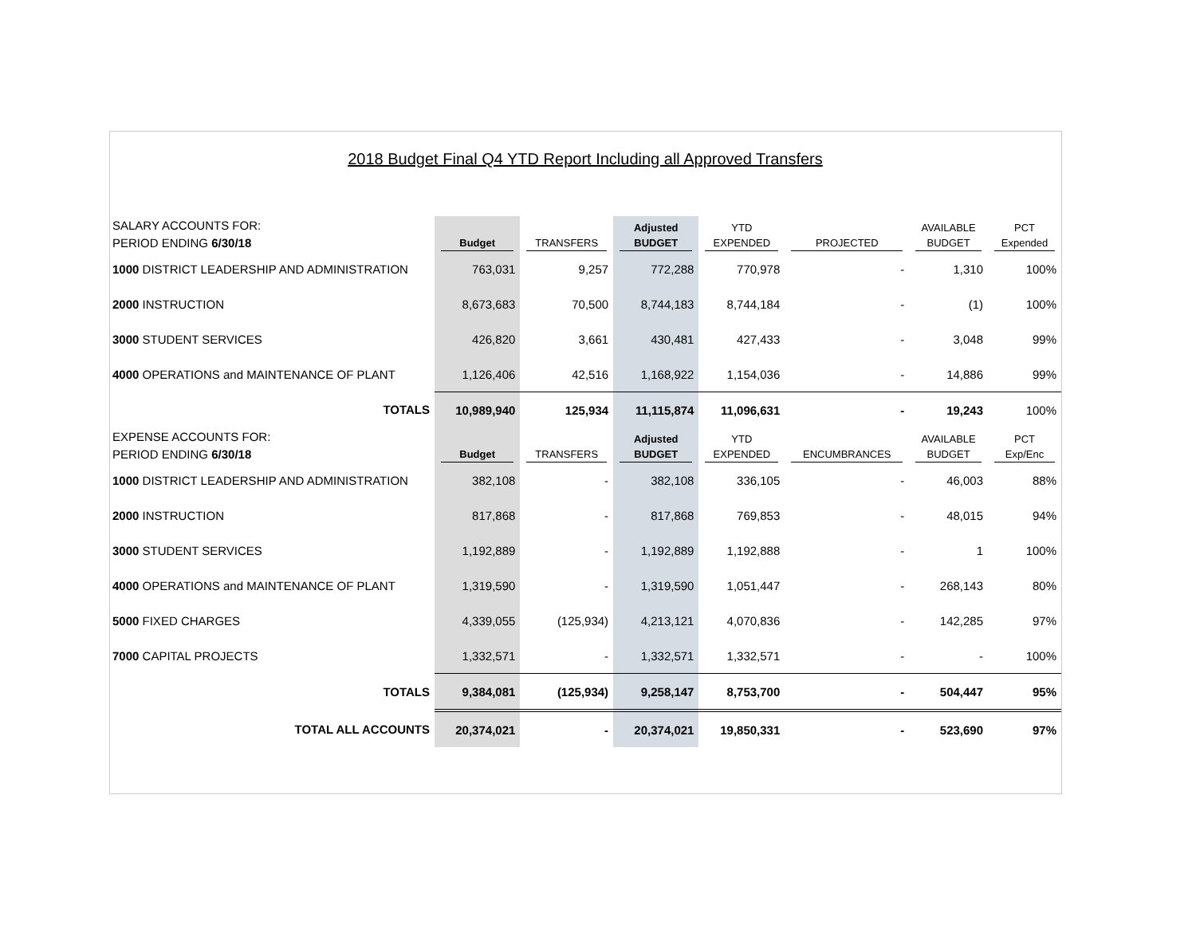2018 Budget Final Q4 YTD Report Including all Approved Transfers
| SALARY ACCOUNTS FOR: | | | Adjusted | YTD | | AVAILABLE | PCT |
| PERIOD ENDING 6/30/18 | Budget | TRANSFERS | BUDGET | EXPENDED | PROJECTED | BUDGET | Expended |
| 1000 DISTRICT LEADERSHIP AND ADMINISTRATION | 763,031 | 9,257 | 772,288 | 770,978 | - | 1,310 | 100% |
| 2000 INSTRUCTION | 8,673,683 | 70,500 | 8,744,183 | 8,744,184 | - | (1) | 100% |
| 3000 STUDENT SERVICES | 426,820 | 3,661 | 430,481 | 427,433 | - | 3,048 | 99% |
| 4000 OPERATIONS and MAINTENANCE OF PLANT | 1,126,406 | 42,516 | 1,168,922 | 1,154,036 | - | 14,886 | 99% |
| TOTALS | 10,989,940 | 125,934 | 11,115,874 | 11,096,631 | - | 19,243 | 100% |
| EXPENSE ACCOUNTS FOR: | | | Adjusted | YTD | | AVAILABLE | PCT |
| PERIOD ENDING 6/30/18 | Budget | TRANSFERS | BUDGET | EXPENDED | ENCUMBRANCES | BUDGET | Exp/Enc |
| 1000 DISTRICT LEADERSHIP AND ADMINISTRATION | 382,108 | - | 382,108 | 336,105 | - | 46,003 | 88% |
| 2000 INSTRUCTION | 817,868 | - | 817,868 | 769,853 | - | 48,015 | 94% |
| 3000 STUDENT SERVICES | 1,192,889 | - | 1,192,889 | 1,192,888 | - | 1 | 100% |
| 4000 OPERATIONS and MAINTENANCE OF PLANT | 1,319,590 | - | 1,319,590 | 1,051,447 | - | 268,143 | 80% |
| 5000 FIXED CHARGES | 4,339,055 | (125,934) | 4,213,121 | 4,070,836 | - | 142,285 | 97% |
| 7000 CAPITAL PROJECTS | 1,332,571 | - | 1,332,571 | 1,332,571 | - | - | 100% |
| TOTALS | 9,384,081 | (125,934) | 9,258,147 | 8,753,700 | - | 504,447 | 95% |
| TOTAL ALL ACCOUNTS | 20,374,021 | - | 20,374,021 | 19,850,331 | - | 523,690 | 97% |